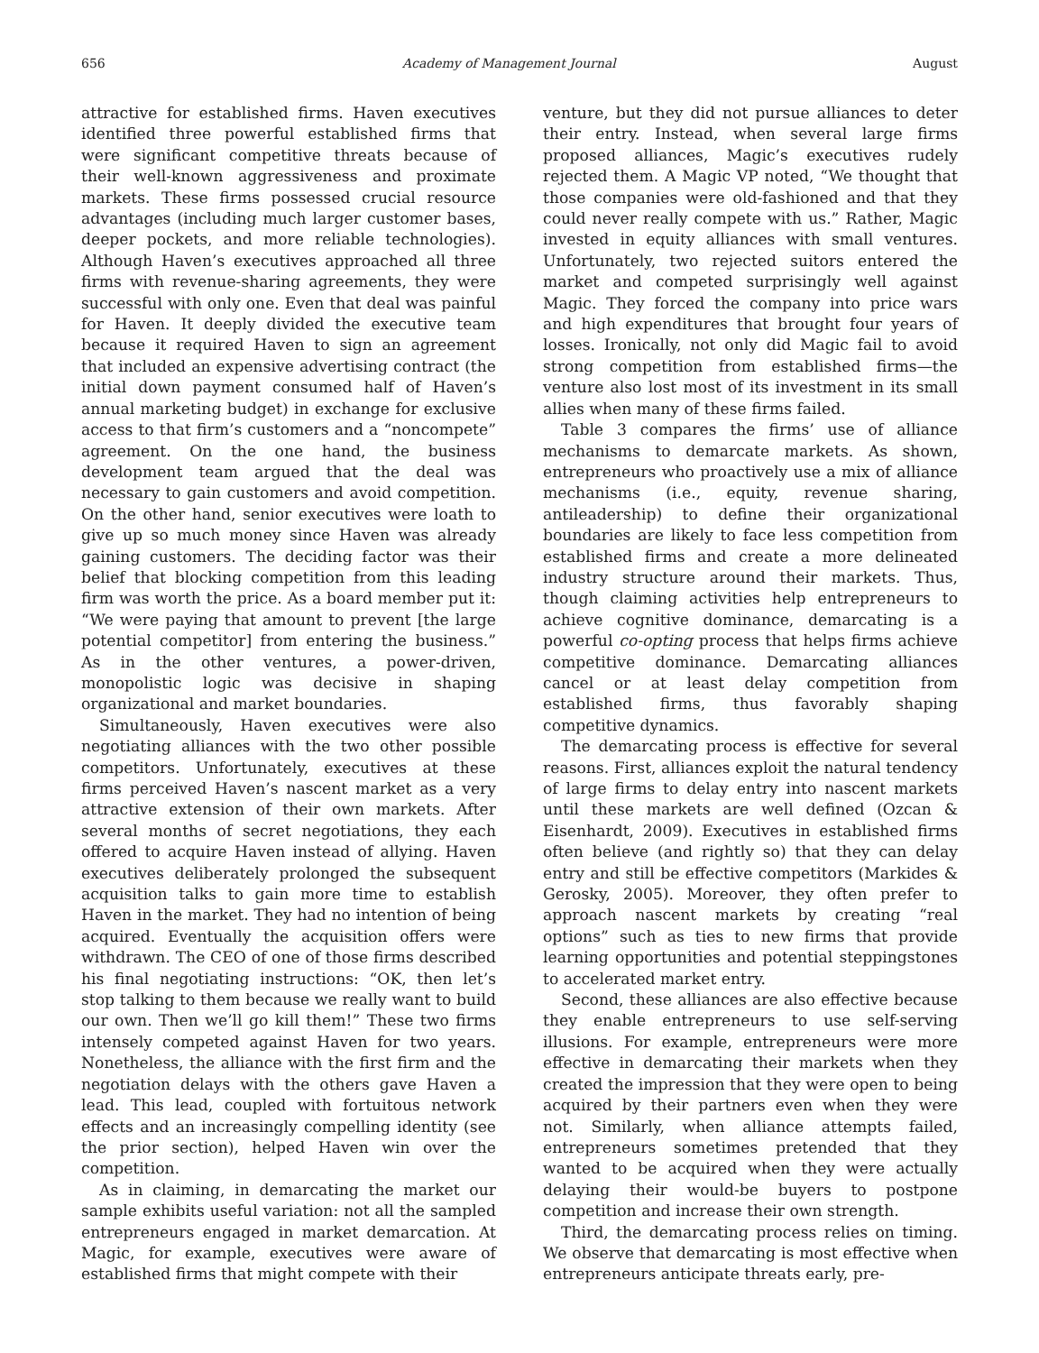656 Academy of Management Journal August
attractive for established firms. Haven executives identified three powerful established firms that were significant competitive threats because of their well-known aggressiveness and proximate markets. These firms possessed crucial resource advantages (including much larger customer bases, deeper pockets, and more reliable technologies). Although Haven’s executives approached all three firms with revenue-sharing agreements, they were successful with only one. Even that deal was painful for Haven. It deeply divided the executive team because it required Haven to sign an agreement that included an expensive advertising contract (the initial down payment consumed half of Haven’s annual marketing budget) in exchange for exclusive access to that firm’s customers and a “noncompete” agreement. On the one hand, the business development team argued that the deal was necessary to gain customers and avoid competition. On the other hand, senior executives were loath to give up so much money since Haven was already gaining customers. The deciding factor was their belief that blocking competition from this leading firm was worth the price. As a board member put it: “We were paying that amount to prevent [the large potential competitor] from entering the business.” As in the other ventures, a power-driven, monopolistic logic was decisive in shaping organizational and market boundaries.
Simultaneously, Haven executives were also negotiating alliances with the two other possible competitors. Unfortunately, executives at these firms perceived Haven’s nascent market as a very attractive extension of their own markets. After several months of secret negotiations, they each offered to acquire Haven instead of allying. Haven executives deliberately prolonged the subsequent acquisition talks to gain more time to establish Haven in the market. They had no intention of being acquired. Eventually the acquisition offers were withdrawn. The CEO of one of those firms described his final negotiating instructions: “OK, then let’s stop talking to them because we really want to build our own. Then we’ll go kill them!” These two firms intensely competed against Haven for two years. Nonetheless, the alliance with the first firm and the negotiation delays with the others gave Haven a lead. This lead, coupled with fortuitous network effects and an increasingly compelling identity (see the prior section), helped Haven win over the competition.
As in claiming, in demarcating the market our sample exhibits useful variation: not all the sampled entrepreneurs engaged in market demarcation. At Magic, for example, executives were aware of established firms that might compete with their
venture, but they did not pursue alliances to deter their entry. Instead, when several large firms proposed alliances, Magic’s executives rudely rejected them. A Magic VP noted, “We thought that those companies were old-fashioned and that they could never really compete with us.” Rather, Magic invested in equity alliances with small ventures. Unfortunately, two rejected suitors entered the market and competed surprisingly well against Magic. They forced the company into price wars and high expenditures that brought four years of losses. Ironically, not only did Magic fail to avoid strong competition from established firms—the venture also lost most of its investment in its small allies when many of these firms failed.
Table 3 compares the firms’ use of alliance mechanisms to demarcate markets. As shown, entrepreneurs who proactively use a mix of alliance mechanisms (i.e., equity, revenue sharing, antileadership) to define their organizational boundaries are likely to face less competition from established firms and create a more delineated industry structure around their markets. Thus, though claiming activities help entrepreneurs to achieve cognitive dominance, demarcating is a powerful co-opting process that helps firms achieve competitive dominance. Demarcating alliances cancel or at least delay competition from established firms, thus favorably shaping competitive dynamics.
The demarcating process is effective for several reasons. First, alliances exploit the natural tendency of large firms to delay entry into nascent markets until these markets are well defined (Ozcan & Eisenhardt, 2009). Executives in established firms often believe (and rightly so) that they can delay entry and still be effective competitors (Markides & Gerosky, 2005). Moreover, they often prefer to approach nascent markets by creating “real options” such as ties to new firms that provide learning opportunities and potential steppingstones to accelerated market entry.
Second, these alliances are also effective because they enable entrepreneurs to use self-serving illusions. For example, entrepreneurs were more effective in demarcating their markets when they created the impression that they were open to being acquired by their partners even when they were not. Similarly, when alliance attempts failed, entrepreneurs sometimes pretended that they wanted to be acquired when they were actually delaying their would-be buyers to postpone competition and increase their own strength.
Third, the demarcating process relies on timing. We observe that demarcating is most effective when entrepreneurs anticipate threats early, pre-